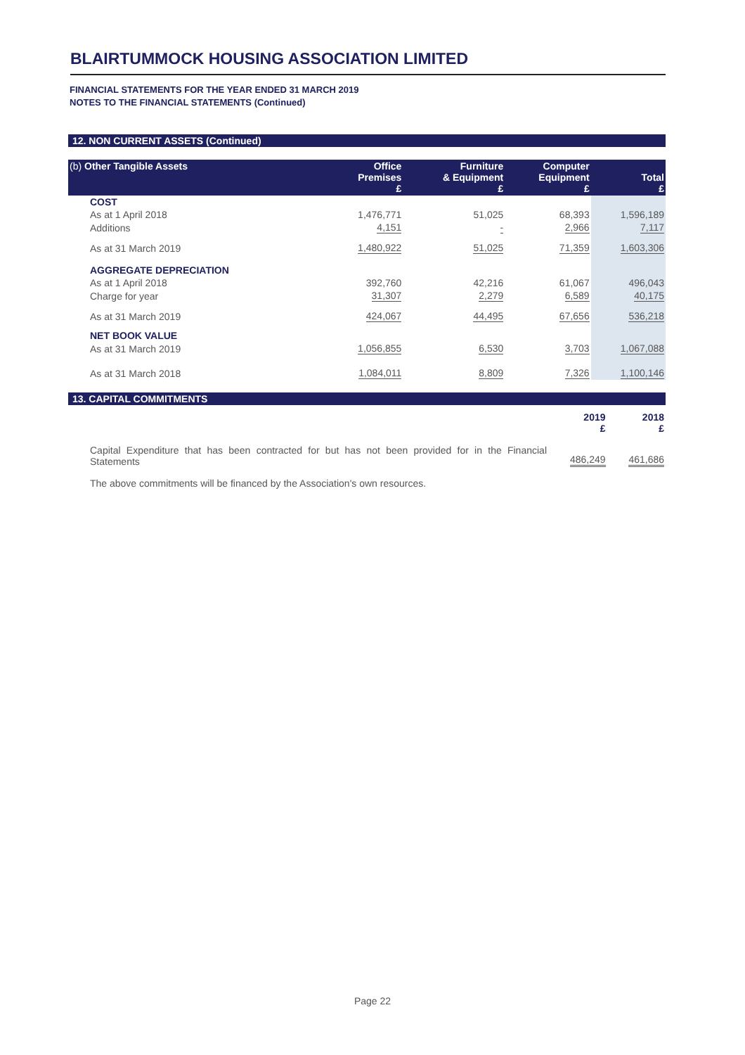BLAIRTUMMOCK HOUSING ASSOCIATION LIMITED
FINANCIAL STATEMENTS FOR THE YEAR ENDED 31 MARCH 2019
NOTES TO THE FINANCIAL STATEMENTS (Continued)
12. NON CURRENT ASSETS (Continued)
| (b) Other Tangible Assets | Office Premises £ | Furniture & Equipment £ | Computer Equipment £ | Total £ |
| --- | --- | --- | --- | --- |
| COST | | | | |
| As at 1 April 2018 | 1,476,771 | 51,025 | 68,393 | 1,596,189 |
| Additions | 4,151 | - | 2,966 | 7,117 |
| As at 31 March 2019 | 1,480,922 | 51,025 | 71,359 | 1,603,306 |
| AGGREGATE DEPRECIATION | | | | |
| As at 1 April 2018 | 392,760 | 42,216 | 61,067 | 496,043 |
| Charge for year | 31,307 | 2,279 | 6,589 | 40,175 |
| As at 31 March 2019 | 424,067 | 44,495 | 67,656 | 536,218 |
| NET BOOK VALUE | | | | |
| As at 31 March 2019 | 1,056,855 | 6,530 | 3,703 | 1,067,088 |
| As at 31 March 2018 | 1,084,011 | 8,809 | 7,326 | 1,100,146 |
13. CAPITAL COMMITMENTS
| | 2019 £ | 2018 £ |
| --- | --- | --- |
| Capital Expenditure that has been contracted for but has not been provided for in the Financial Statements | 486,249 | 461,686 |
The above commitments will be financed by the Association's own resources.
Page 22